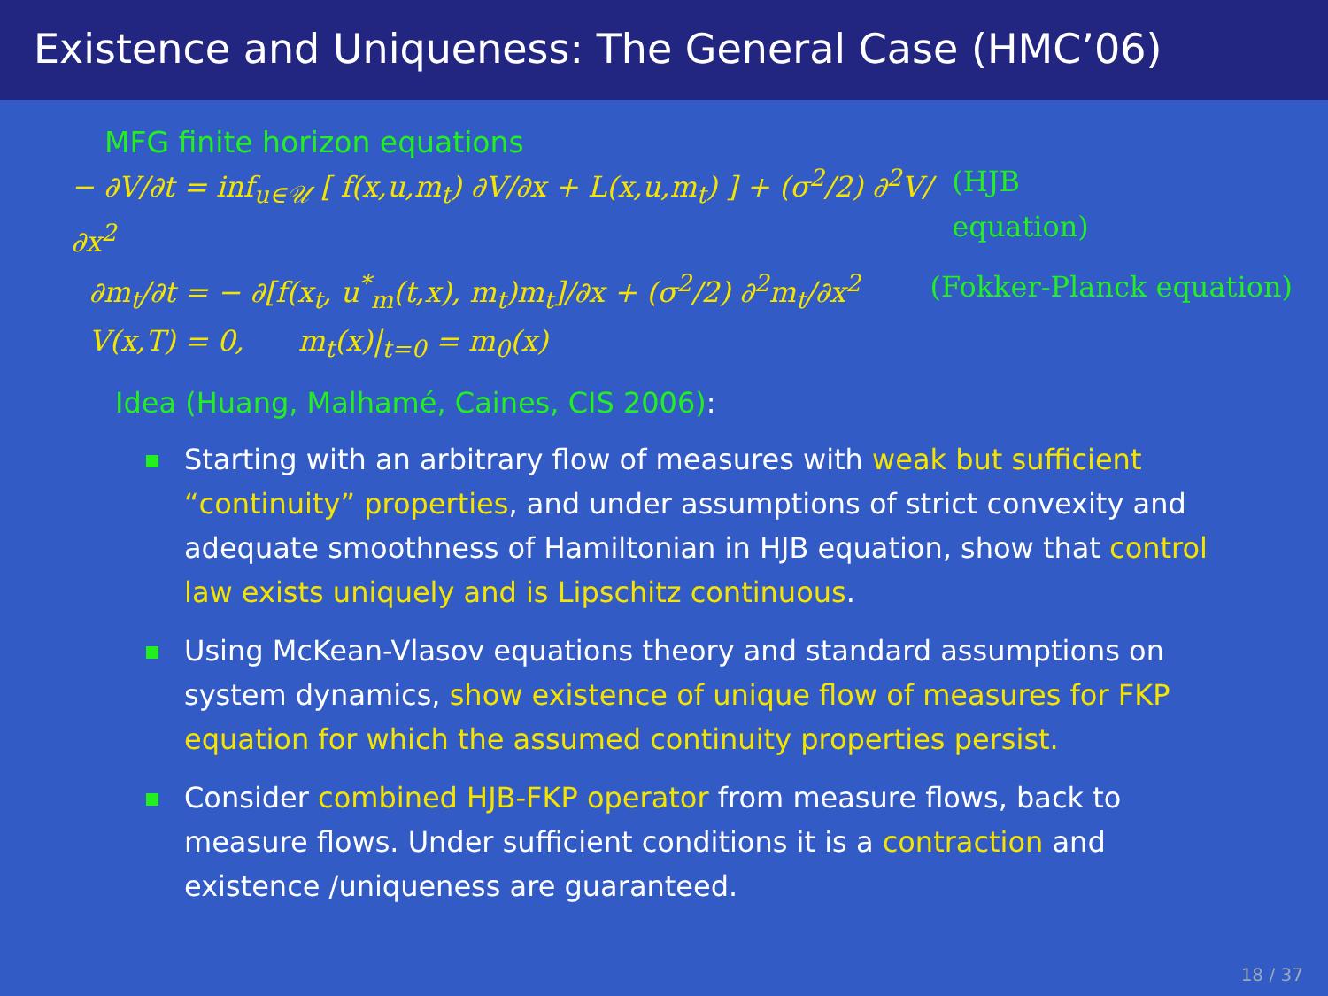Existence and Uniqueness: The General Case (HMC’06)
MFG finite horizon equations
− ∂V/∂t = inf<sub>u∈𝒰</sub> [ f(x,u,m<sub>t</sub>) ∂V/∂x + L(x,u,m<sub>t</sub>) ] + (σ<sup>2</sup>/2) ∂<sup>2</sup>V/∂x<sup>2</sup> (HJB equation)
∂m<sub>t</sub>/∂t = − ∂[f(x<sub>t</sub>, u<sup>*</sup><sub>m</sub>(t,x), m<sub>t</sub>)m<sub>t</sub>]/∂x + (σ<sup>2</sup>/2) ∂<sup>2</sup>m<sub>t</sub>/∂x<sup>2</sup> (Fokker-Planck equation)
V(x,T) = 0, m<sub>t</sub>(x)|<sub>t=0</sub> = m<sub>0</sub>(x)
Idea (Huang, Malhamé, Caines, CIS 2006):
Starting with an arbitrary flow of measures with weak but sufficient “continuity” properties, and under assumptions of strict convexity and adequate smoothness of Hamiltonian in HJB equation, show that control law exists uniquely and is Lipschitz continuous.
Using McKean-Vlasov equations theory and standard assumptions on system dynamics, show existence of unique flow of measures for FKP equation for which the assumed continuity properties persist.
Consider combined HJB-FKP operator from measure flows, back to measure flows. Under sufficient conditions it is a contraction and existence /uniqueness are guaranteed.
18 / 37